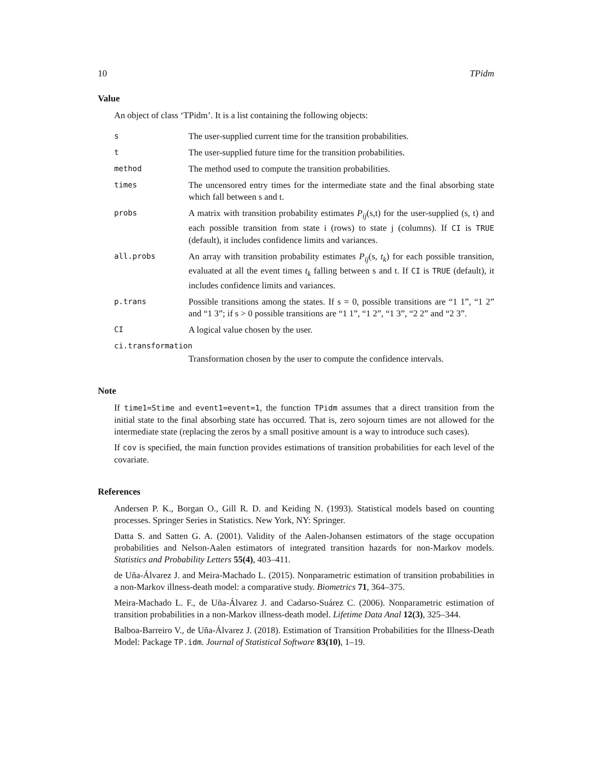10 TPidm
Value
An object of class ‘TPidm’. It is a list containing the following objects:
s
The user-supplied current time for the transition probabilities.
t
The user-supplied future time for the transition probabilities.
method
The method used to compute the transition probabilities.
times
The uncensored entry times for the intermediate state and the final absorbing state which fall between s and t.
probs
A matrix with transition probability estimates P<sub>ij</sub>(s,t) for the user-supplied (s, t) and each possible transition from state i (rows) to state j (columns). If CI is TRUE (default), it includes confidence limits and variances.
all.probs
An array with transition probability estimates P<sub>ij</sub>(s, t<sub>k</sub>) for each possible transition, evaluated at all the event times t<sub>k</sub> falling between s and t. If CI is TRUE (default), it includes confidence limits and variances.
p.trans
Possible transitions among the states. If s = 0, possible transitions are “1 1”, “1 2” and “1 3”; if s > 0 possible transitions are “1 1”, “1 2”, “1 3”, “2 2” and “2 3”.
CI
A logical value chosen by the user.
ci.transformation
Transformation chosen by the user to compute the confidence intervals.
Note
If time1=Stime and event1=event=1, the function TPidm assumes that a direct transition from the initial state to the final absorbing state has occurred. That is, zero sojourn times are not allowed for the intermediate state (replacing the zeros by a small positive amount is a way to introduce such cases).
If cov is specified, the main function provides estimations of transition probabilities for each level of the covariate.
References
Andersen P. K., Borgan O., Gill R. D. and Keiding N. (1993). Statistical models based on counting processes. Springer Series in Statistics. New York, NY: Springer.
Datta S. and Satten G. A. (2001). Validity of the Aalen-Johansen estimators of the stage occupation probabilities and Nelson-Aalen estimators of integrated transition hazards for non-Markov models. Statistics and Probability Letters 55(4), 403–411.
de Uña-Álvarez J. and Meira-Machado L. (2015). Nonparametric estimation of transition probabilities in a non-Markov illness-death model: a comparative study. Biometrics 71, 364–375.
Meira-Machado L. F., de Uña-Álvarez J. and Cadarso-Suárez C. (2006). Nonparametric estimation of transition probabilities in a non-Markov illness-death model. Lifetime Data Anal 12(3), 325–344.
Balboa-Barreiro V., de Uña-Álvarez J. (2018). Estimation of Transition Probabilities for the Illness-Death Model: Package TP.idm. Journal of Statistical Software 83(10), 1–19.